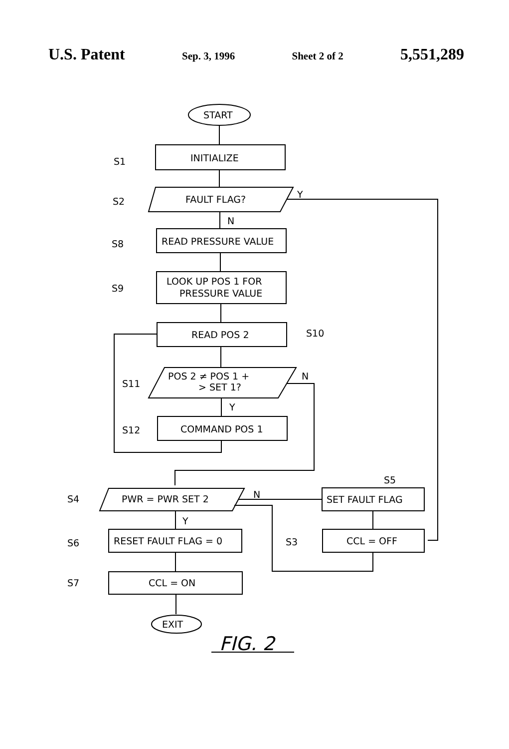U.S. Patent Sep. 3, 1996 Sheet 2 of 2 5,551,289
START
INITIALIZE
S1
FAULT FLAG?
S2
Y
N
READ PRESSURE VALUE
S8
LOOK UP POS 1 FOR
PRESSURE VALUE
S9
READ POS 2
S10
POS 2 ≠ POS 1 +
> SET 1?
S11
N
Y
COMMAND POS 1
S12
PWR = PWR SET 2
S4
N
SET FAULT FLAG
S5
CCL = OFF
S3
Y
RESET FAULT FLAG = 0
S6
CCL = ON
S7
EXIT
FIG. 2